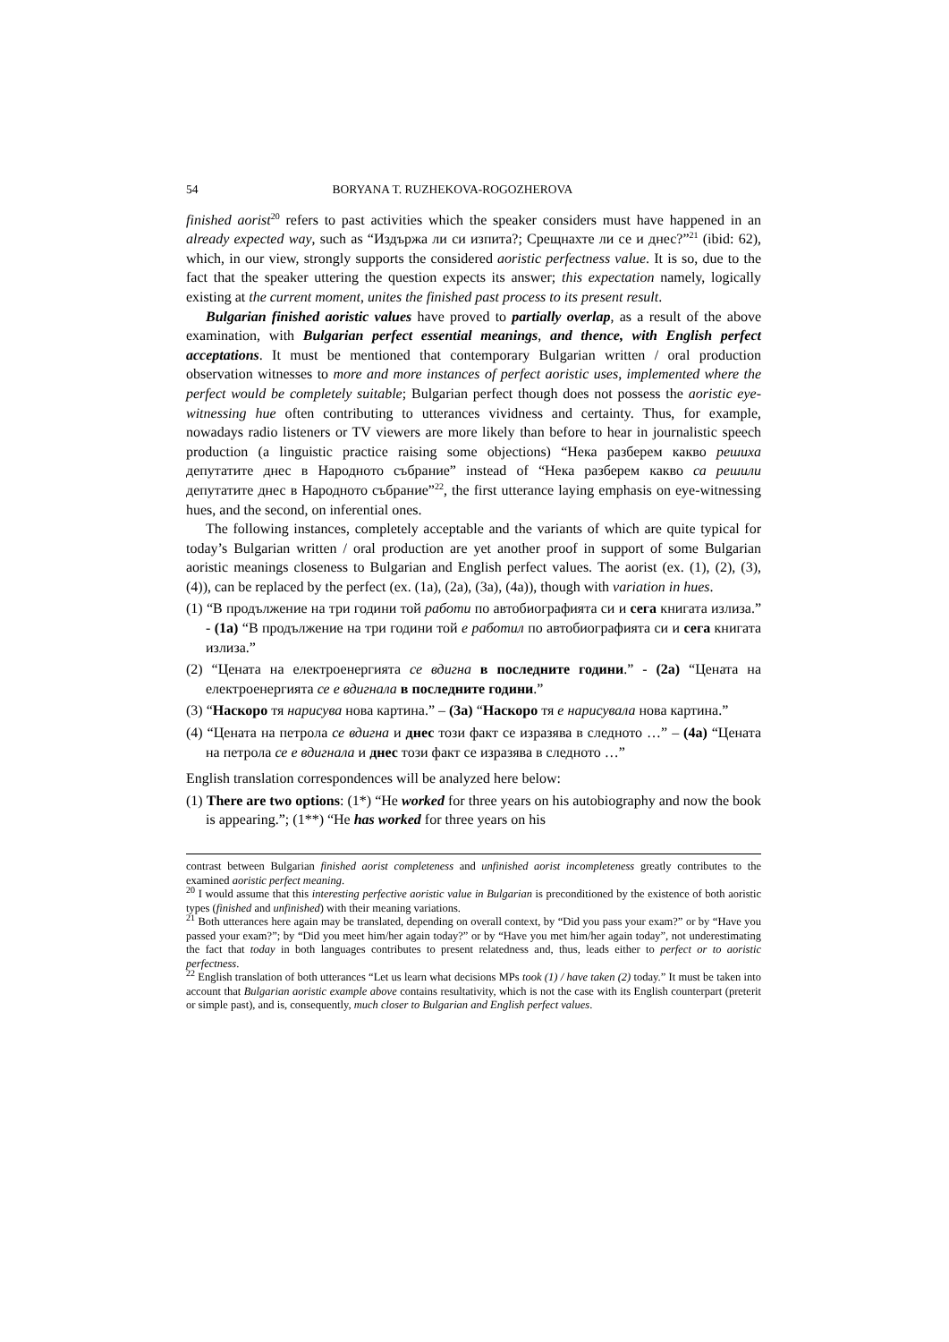54 BORYANA T. RUZHEKOVA-ROGOZHEROVA
finished aorist<sup>20</sup> refers to past activities which the speaker considers must have happened in an already expected way, such as “Издържа ли си изпита?; Срещнахте ли се и днес?”<sup>21</sup> (ibid: 62), which, in our view, strongly supports the considered aoristic perfectness value. It is so, due to the fact that the speaker uttering the question expects its answer; this expectation namely, logically existing at the current moment, unites the finished past process to its present result.
Bulgarian finished aoristic values have proved to partially overlap, as a result of the above examination, with Bulgarian perfect essential meanings, and thence, with English perfect acceptations. It must be mentioned that contemporary Bulgarian written / oral production observation witnesses to more and more instances of perfect aoristic uses, implemented where the perfect would be completely suitable; Bulgarian perfect though does not possess the aoristic eye-witnessing hue often contributing to utterances vividness and certainty. Thus, for example, nowadays radio listeners or TV viewers are more likely than before to hear in journalistic speech production (a linguistic practice raising some objections) “Нека разберем какво решиха депутатите днес в Народното събрание” instead of “Нека разберем какво са решили депутатите днес в Народното събрание”<sup>22</sup>, the first utterance laying emphasis on eye-witnessing hues, and the second, on inferential ones.
The following instances, completely acceptable and the variants of which are quite typical for today’s Bulgarian written / oral production are yet another proof in support of some Bulgarian aoristic meanings closeness to Bulgarian and English perfect values. The aorist (ex. (1), (2), (3), (4)), can be replaced by the perfect (ex. (1a), (2a), (3a), (4a)), though with variation in hues.
(1) “В продължение на три години той работи по автобиографията си и сега книгата излиза.” - (1a) “В продължение на три години той е работил по автобиографията си и сега книгата излиза.”
(2) “Цената на електроенергията се вдигна в последните години.” - (2a) “Цената на електроенергията се е вдигнала в последните години.”
(3) “Наскоро тя нарисува нова картина.” – (3a) “Наскоро тя е нарисувала нова картина.”
(4) “Цената на петрола се вдигна и днес този факт се изразява в следното …” – (4a) “Цената на петрола се е вдигнала и днес този факт се изразява в следното …”
English translation correspondences will be analyzed here below:
(1) There are two options: (1*) “He worked for three years on his autobiography and now the book is appearing.”; (1**) “He has worked for three years on his
contrast between Bulgarian finished aorist completeness and unfinished aorist incompleteness greatly contributes to the examined aoristic perfect meaning.
<sup>20</sup> I would assume that this interesting perfective aoristic value in Bulgarian is preconditioned by the existence of both aoristic types (finished and unfinished) with their meaning variations.
<sup>21</sup> Both utterances here again may be translated, depending on overall context, by “Did you pass your exam?” or by “Have you passed your exam?”; by “Did you meet him/her again today?” or by “Have you met him/her again today”, not underestimating the fact that today in both languages contributes to present relatedness and, thus, leads either to perfect or to aoristic perfectness.
<sup>22</sup> English translation of both utterances “Let us learn what decisions MPs took (1) / have taken (2) today.” It must be taken into account that Bulgarian aoristic example above contains resultativity, which is not the case with its English counterpart (preterit or simple past), and is, consequently, much closer to Bulgarian and English perfect values.